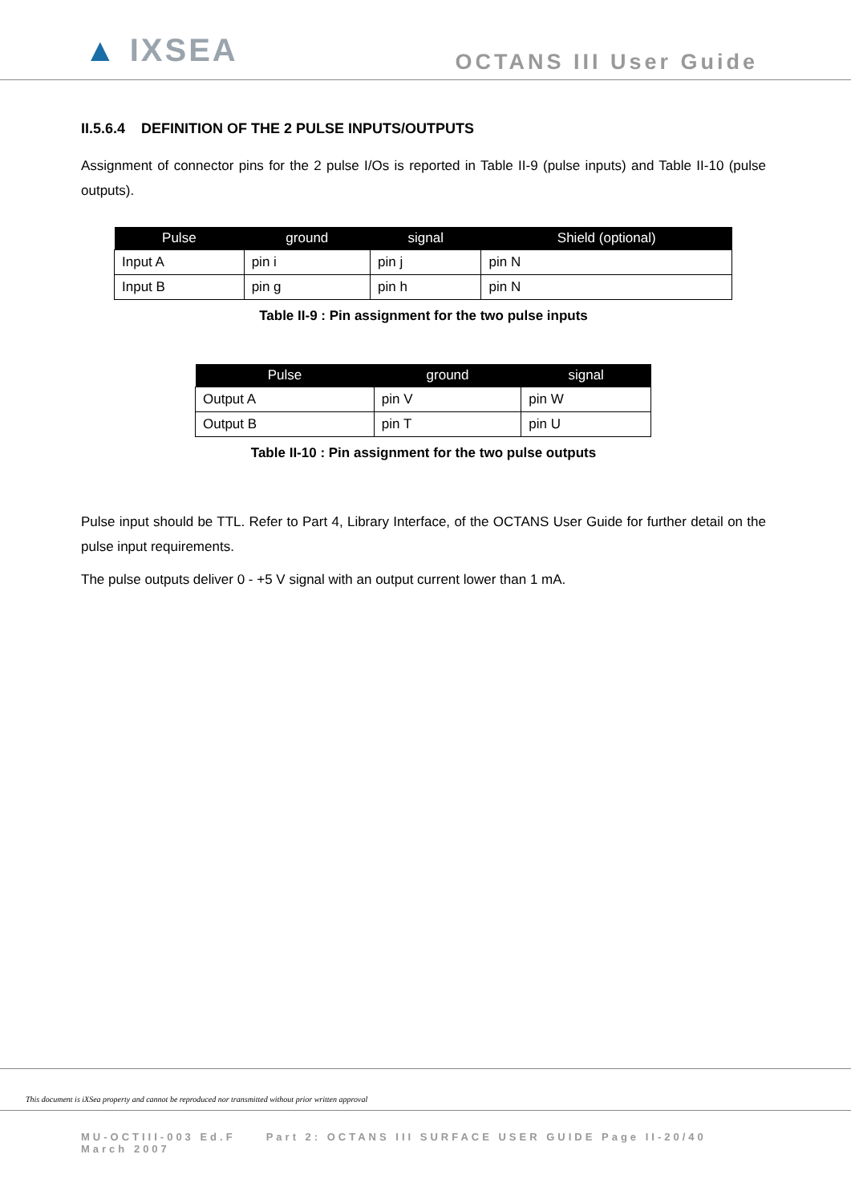▲ IXSEA
OCTANS III User Guide
II.5.6.4 DEFINITION OF THE 2 PULSE INPUTS/OUTPUTS
Assignment of connector pins for the 2 pulse I/Os is reported in Table II-9 (pulse inputs) and Table II-10 (pulse outputs).
| Pulse | ground | signal | Shield (optional) |
| --- | --- | --- | --- |
| Input A | pin i | pin j | pin N |
| Input B | pin g | pin h | pin N |
Table II-9 : Pin assignment for the two pulse inputs
| Pulse | ground | signal |
| --- | --- | --- |
| Output A | pin V | pin W |
| Output B | pin T | pin U |
Table II-10 : Pin assignment for the two pulse outputs
Pulse input should be TTL. Refer to Part 4, Library Interface, of the OCTANS User Guide for further detail on the pulse input requirements.
The pulse outputs deliver 0 - +5 V signal with an output current lower than 1 mA.
This document is iXSea property and cannot be reproduced nor transmitted without prior written approval
MU-OCTIII-003 Ed.F Part 2: OCTANS III SURFACE USER GUIDE Page II-20/40
March 2007